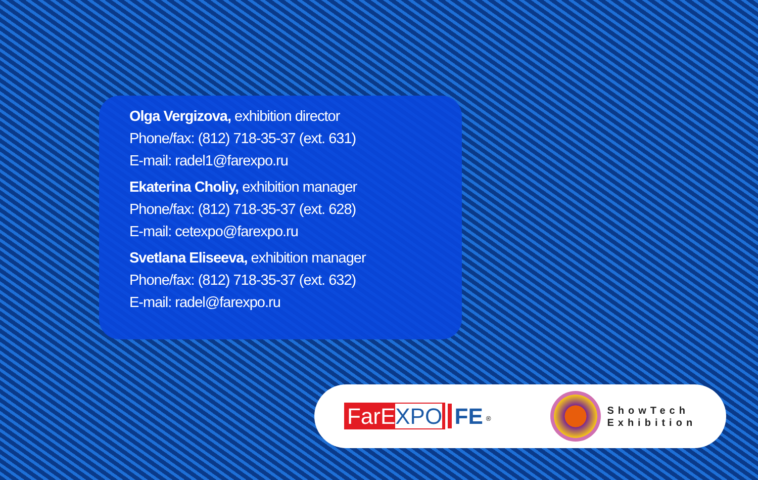Olga Vergizova, exhibition director
Phone/fax: (812) 718-35-37 (ext. 631)
E-mail: radel1@farexpo.ru
Ekaterina Choliy, exhibition manager
Phone/fax: (812) 718-35-37 (ext. 628)
E-mail: cetexpo@farexpo.ru
Svetlana Eliseeva, exhibition manager
Phone/fax: (812) 718-35-37 (ext. 632)
E-mail: radel@farexpo.ru
FarEXPO FE<sup>®</sup>
ShowTech
Exhibition